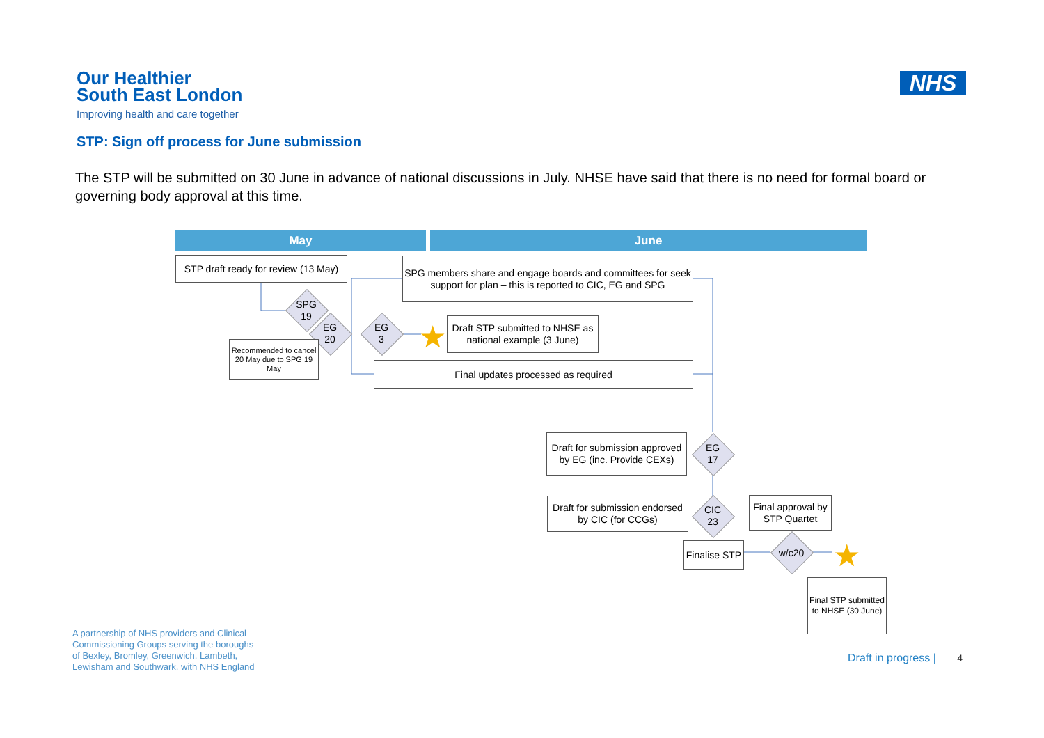Our Healthier
South East London
Improving health and care together
NHS
STP: Sign off process for June submission
The STP will be submitted on 30 June in advance of national discussions in July. NHSE have said that there is no need for formal board or governing body approval at this time.
May June
STP draft ready for review (13 May)
SPG members share and engage boards and committees for seek support for plan – this is reported to CIC, EG and SPG
SPG
19
EG
20
EG
3
★
Draft STP submitted to NHSE as national example (3 June)
Recommended to cancel 20 May due to SPG 19 May
Final updates processed as required
Draft for submission approved by EG (inc. Provide CEXs)
EG
17
Draft for submission endorsed by CIC (for CCGs)
CIC
23
Final approval by STP Quartet
Finalise STP
w/c20 ★
Final STP submitted to NHSE (30 June)
A partnership of NHS providers and Clinical
Commissioning Groups serving the boroughs
of Bexley, Bromley, Greenwich, Lambeth,
Lewisham and Southwark, with NHS England
Draft in progress | 4